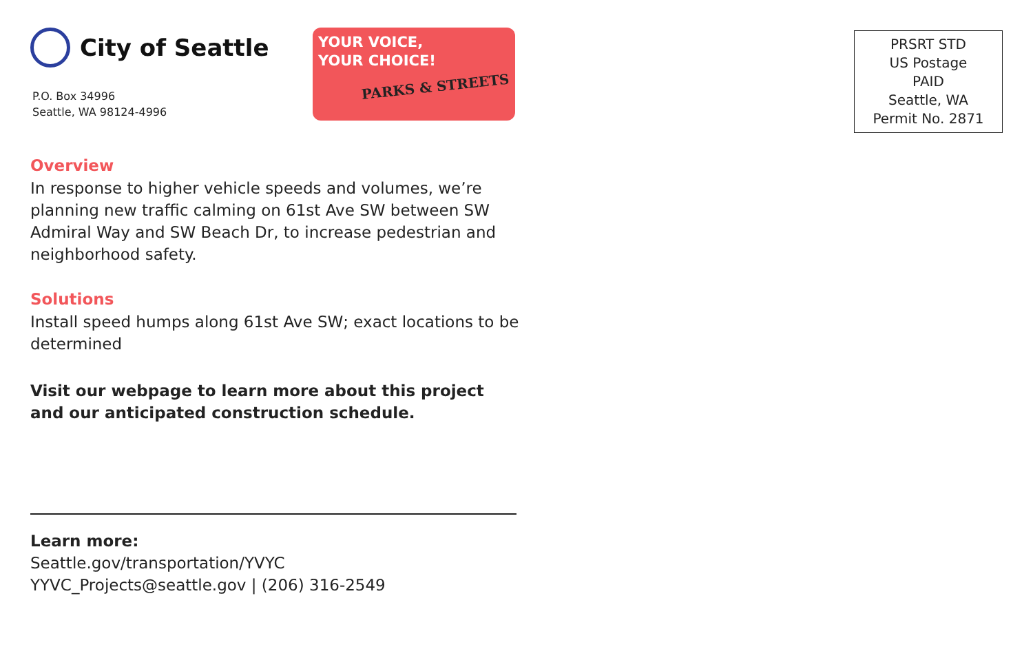City of Seattle
P.O. Box 34996
Seattle, WA 98124-4996
YOUR VOICE,
YOUR CHOICE!
PARKS & STREETS
Overview
In response to higher vehicle speeds and volumes, we’re planning new traffic calming on 61st Ave SW between SW Admiral Way and SW Beach Dr, to increase pedestrian and neighborhood safety.
Solutions
Install speed humps along 61st Ave SW; exact locations to be determined
Visit our webpage to learn more about this project and our anticipated construction schedule.
Learn more:
Seattle.gov/transportation/YVYC
YYVC_Projects@seattle.gov | (206) 316-2549
PRSRT STD
US Postage
PAID
Seattle, WA
Permit No. 2871